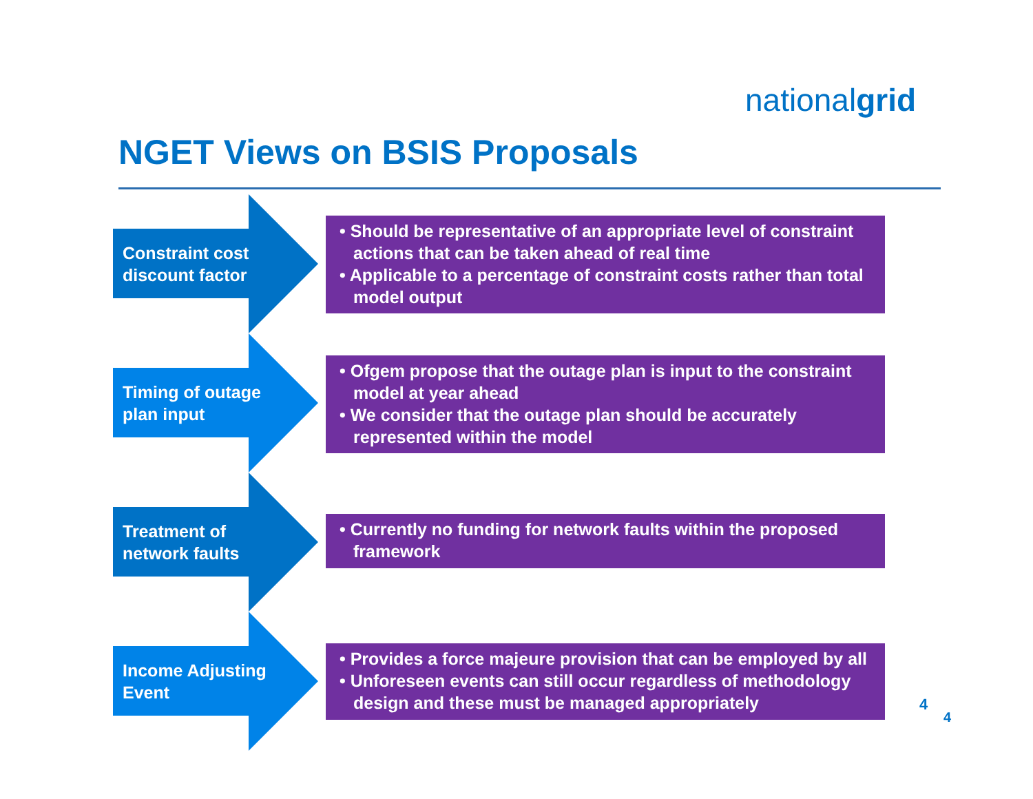nationalgrid
NGET Views on BSIS Proposals
Constraint cost discount factor
• Should be representative of an appropriate level of constraint actions that can be taken ahead of real time
• Applicable to a percentage of constraint costs rather than total model output
Timing of outage plan input
• Ofgem propose that the outage plan is input to the constraint model at year ahead
• We consider that the outage plan should be accurately represented within the model
Treatment of network faults
• Currently no funding for network faults within the proposed framework
Income Adjusting Event
• Provides a force majeure provision that can be employed by all
• Unforeseen events can still occur regardless of methodology design and these must be managed appropriately
4
4